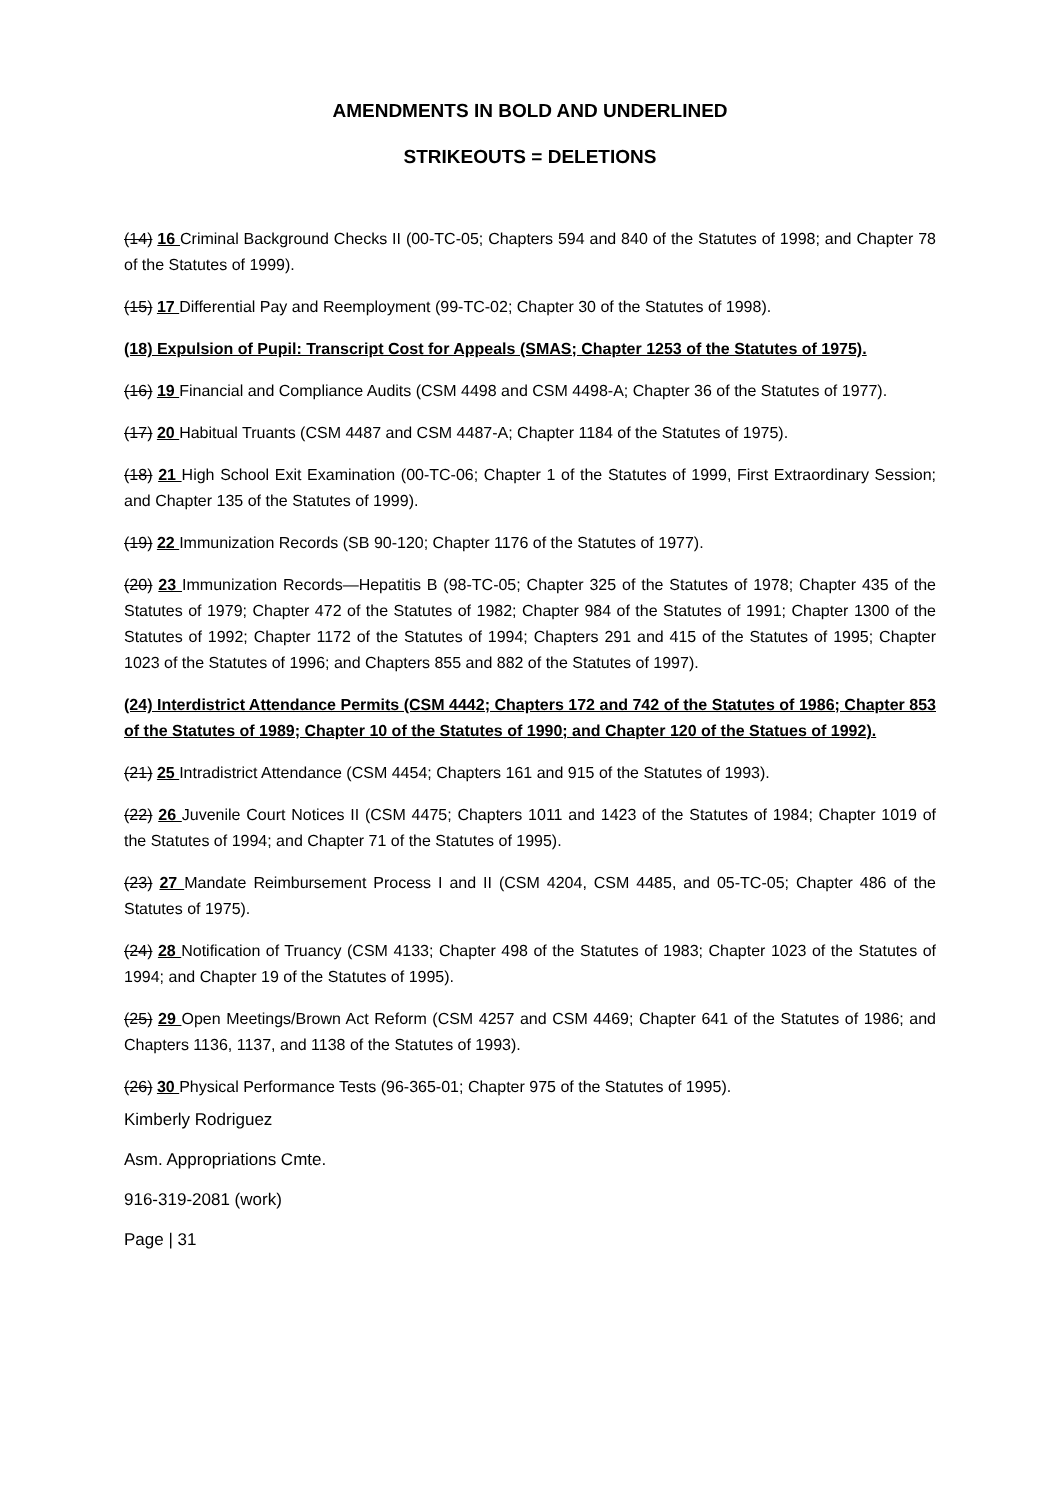AMENDMENTS IN BOLD AND UNDERLINED
STRIKEOUTS = DELETIONS
(14) 16 Criminal Background Checks II (00-TC-05; Chapters 594 and 840 of the Statutes of 1998; and Chapter 78 of the Statutes of 1999).
(15) 17 Differential Pay and Reemployment (99-TC-02; Chapter 30 of the Statutes of 1998).
(18) Expulsion of Pupil: Transcript Cost for Appeals (SMAS; Chapter 1253 of the Statutes of 1975).
(16) 19 Financial and Compliance Audits (CSM 4498 and CSM 4498-A; Chapter 36 of the Statutes of 1977).
(17) 20 Habitual Truants (CSM 4487 and CSM 4487-A; Chapter 1184 of the Statutes of 1975).
(18) 21 High School Exit Examination (00-TC-06; Chapter 1 of the Statutes of 1999, First Extraordinary Session; and Chapter 135 of the Statutes of 1999).
(19) 22 Immunization Records (SB 90-120; Chapter 1176 of the Statutes of 1977).
(20) 23 Immunization Records—Hepatitis B (98-TC-05; Chapter 325 of the Statutes of 1978; Chapter 435 of the Statutes of 1979; Chapter 472 of the Statutes of 1982; Chapter 984 of the Statutes of 1991; Chapter 1300 of the Statutes of 1992; Chapter 1172 of the Statutes of 1994; Chapters 291 and 415 of the Statutes of 1995; Chapter 1023 of the Statutes of 1996; and Chapters 855 and 882 of the Statutes of 1997).
(24) Interdistrict Attendance Permits (CSM 4442; Chapters 172 and 742 of the Statutes of 1986; Chapter 853 of the Statutes of 1989; Chapter 10 of the Statutes of 1990; and Chapter 120 of the Statues of 1992).
(21) 25 Intradistrict Attendance (CSM 4454; Chapters 161 and 915 of the Statutes of 1993).
(22) 26 Juvenile Court Notices II (CSM 4475; Chapters 1011 and 1423 of the Statutes of 1984; Chapter 1019 of the Statutes of 1994; and Chapter 71 of the Statutes of 1995).
(23) 27 Mandate Reimbursement Process I and II (CSM 4204, CSM 4485, and 05-TC-05; Chapter 486 of the Statutes of 1975).
(24) 28 Notification of Truancy (CSM 4133; Chapter 498 of the Statutes of 1983; Chapter 1023 of the Statutes of 1994; and Chapter 19 of the Statutes of 1995).
(25) 29 Open Meetings/Brown Act Reform (CSM 4257 and CSM 4469; Chapter 641 of the Statutes of 1986; and Chapters 1136, 1137, and 1138 of the Statutes of 1993).
(26) 30 Physical Performance Tests (96-365-01; Chapter 975 of the Statutes of 1995).
Kimberly Rodriguez
Asm. Appropriations Cmte.
916-319-2081 (work)
Page | 31